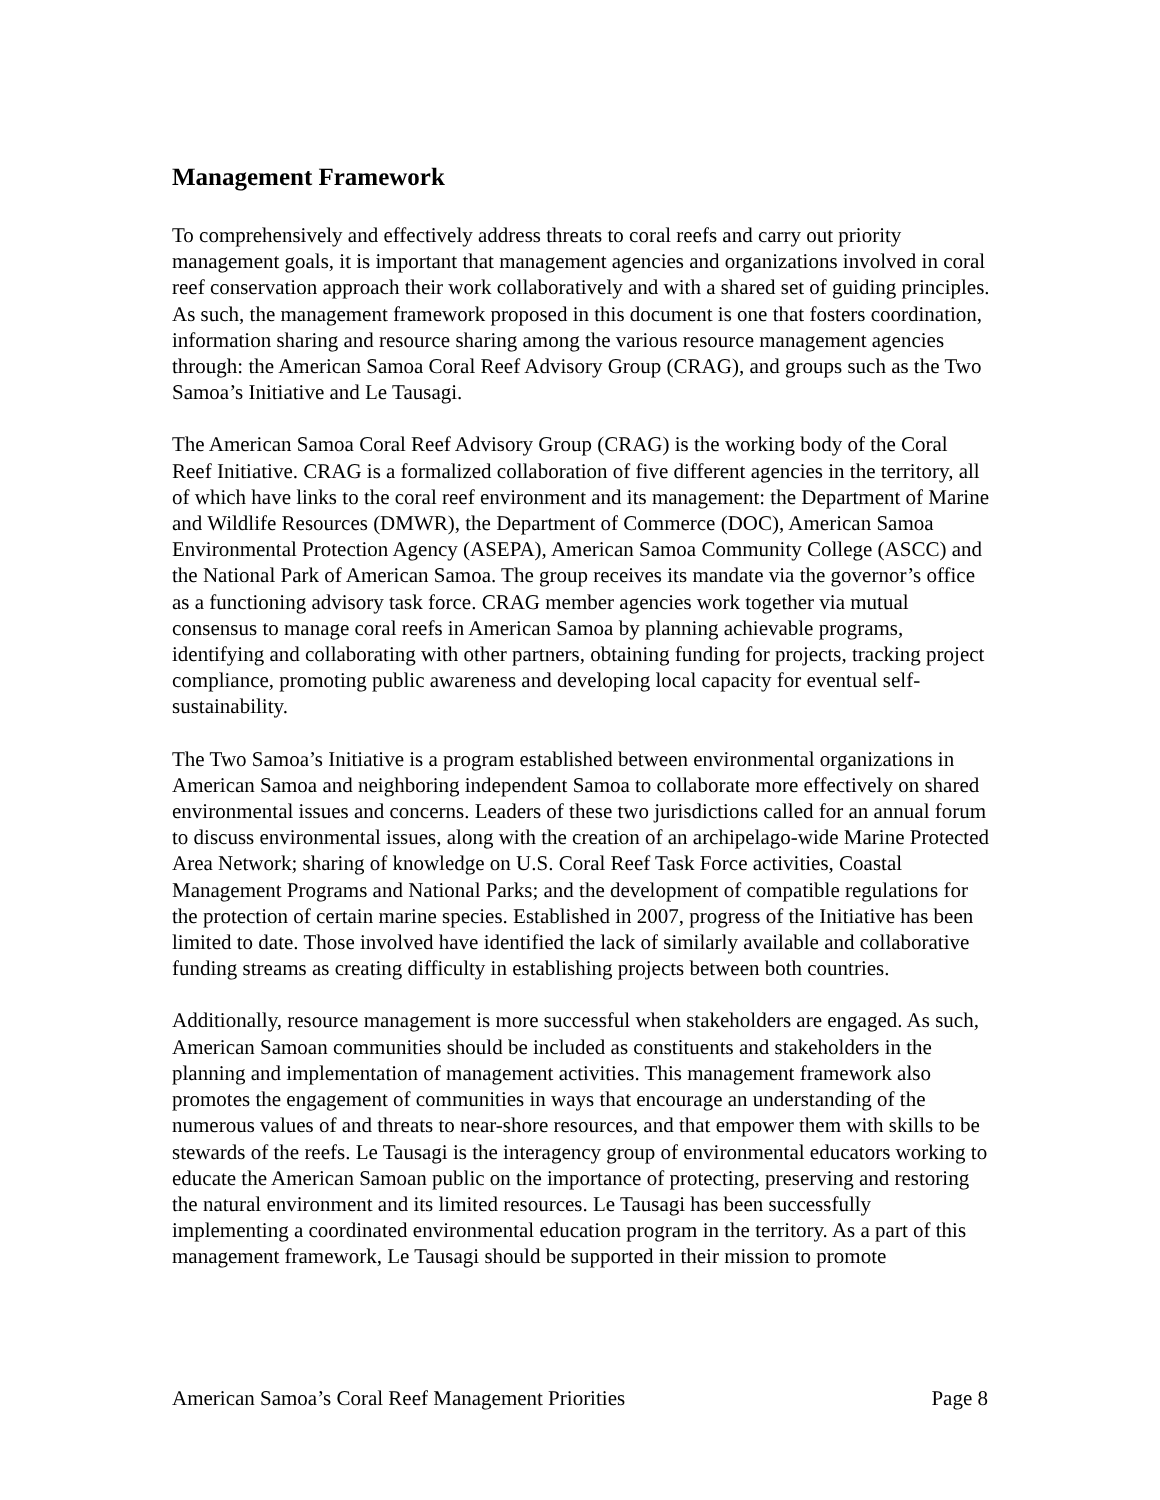Management Framework
To comprehensively and effectively address threats to coral reefs and carry out priority management goals, it is important that management agencies and organizations involved in coral reef conservation approach their work collaboratively and with a shared set of guiding principles. As such, the management framework proposed in this document is one that fosters coordination, information sharing and resource sharing among the various resource management agencies through: the American Samoa Coral Reef Advisory Group (CRAG), and groups such as the Two Samoa’s Initiative and Le Tausagi.
The American Samoa Coral Reef Advisory Group (CRAG) is the working body of the Coral Reef Initiative. CRAG is a formalized collaboration of five different agencies in the territory, all of which have links to the coral reef environment and its management: the Department of Marine and Wildlife Resources (DMWR), the Department of Commerce (DOC), American Samoa Environmental Protection Agency (ASEPA), American Samoa Community College (ASCC) and the National Park of American Samoa. The group receives its mandate via the governor’s office as a functioning advisory task force. CRAG member agencies work together via mutual consensus to manage coral reefs in American Samoa by planning achievable programs, identifying and collaborating with other partners, obtaining funding for projects, tracking project compliance, promoting public awareness and developing local capacity for eventual self-sustainability.
The Two Samoa’s Initiative is a program established between environmental organizations in American Samoa and neighboring independent Samoa to collaborate more effectively on shared environmental issues and concerns. Leaders of these two jurisdictions called for an annual forum to discuss environmental issues, along with the creation of an archipelago-wide Marine Protected Area Network; sharing of knowledge on U.S. Coral Reef Task Force activities, Coastal Management Programs and National Parks; and the development of compatible regulations for the protection of certain marine species. Established in 2007, progress of the Initiative has been limited to date. Those involved have identified the lack of similarly available and collaborative funding streams as creating difficulty in establishing projects between both countries.
Additionally, resource management is more successful when stakeholders are engaged. As such, American Samoan communities should be included as constituents and stakeholders in the planning and implementation of management activities. This management framework also promotes the engagement of communities in ways that encourage an understanding of the numerous values of and threats to near-shore resources, and that empower them with skills to be stewards of the reefs. Le Tausagi is the interagency group of environmental educators working to educate the American Samoan public on the importance of protecting, preserving and restoring the natural environment and its limited resources. Le Tausagi has been successfully implementing a coordinated environmental education program in the territory. As a part of this management framework, Le Tausagi should be supported in their mission to promote
American Samoa’s Coral Reef Management Priorities Page 8